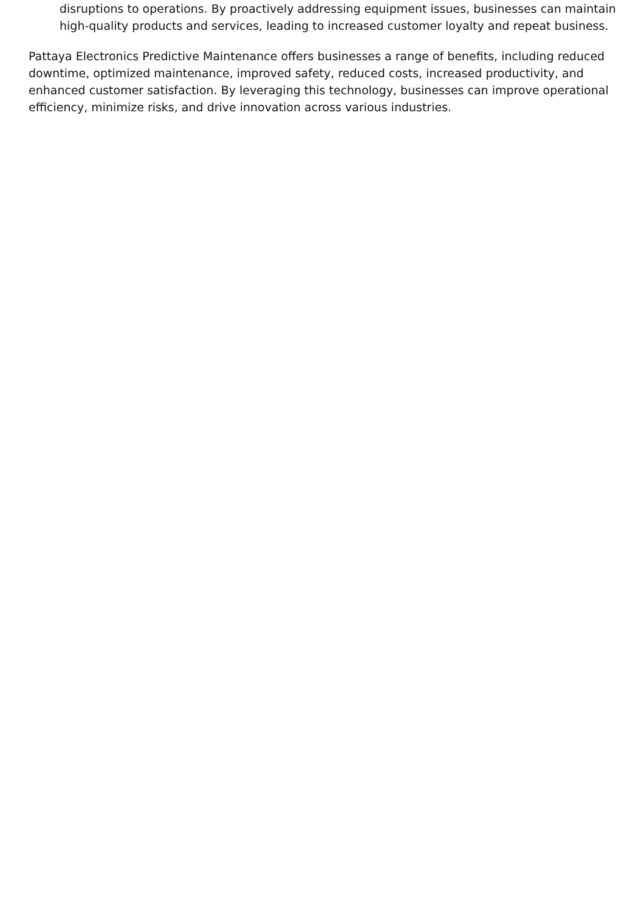disruptions to operations. By proactively addressing equipment issues, businesses can maintain high-quality products and services, leading to increased customer loyalty and repeat business.
Pattaya Electronics Predictive Maintenance offers businesses a range of benefits, including reduced downtime, optimized maintenance, improved safety, reduced costs, increased productivity, and enhanced customer satisfaction. By leveraging this technology, businesses can improve operational efficiency, minimize risks, and drive innovation across various industries.